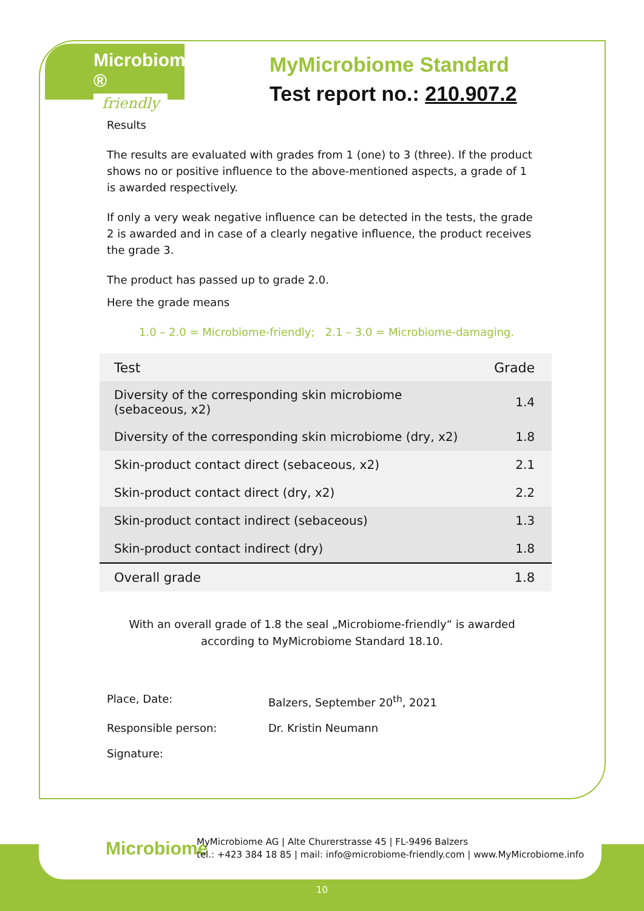Microbiome ®
friendly
MyMicrobiome Standard
Test report no.: 210.907.2
Results
The results are evaluated with grades from 1 (one) to 3 (three). If the product shows no or positive influence to the above-mentioned aspects, a grade of 1 is awarded respectively.
If only a very weak negative influence can be detected in the tests, the grade 2 is awarded and in case of a clearly negative influence, the product receives the grade 3.
The product has passed up to grade 2.0.
Here the grade means
1.0 – 2.0 = Microbiome-friendly; 2.1 – 3.0 = Microbiome-damaging.
| Test | Grade |
| --- | --- |
| Diversity of the corresponding skin microbiome (sebaceous, x2) | 1.4 |
| Diversity of the corresponding skin microbiome (dry, x2) | 1.8 |
| Skin-product contact direct (sebaceous, x2) | 2.1 |
| Skin-product contact direct (dry, x2) | 2.2 |
| Skin-product contact indirect (sebaceous) | 1.3 |
| Skin-product contact indirect (dry) | 1.8 |
| Overall grade | 1.8 |
With an overall grade of 1.8 the seal „Microbiome-friendly“ is awarded
according to MyMicrobiome Standard 18.10.
Place, Date: Balzers, September 20<sup>th</sup>, 2021
Responsible person: Dr. Kristin Neumann
Signature:
Microbiome
MyMicrobiome AG | Alte Churerstrasse 45 | FL-9496 Balzers
tel.: +423 384 18 85 | mail: info@microbiome-friendly.com | www.MyMicrobiome.info
10